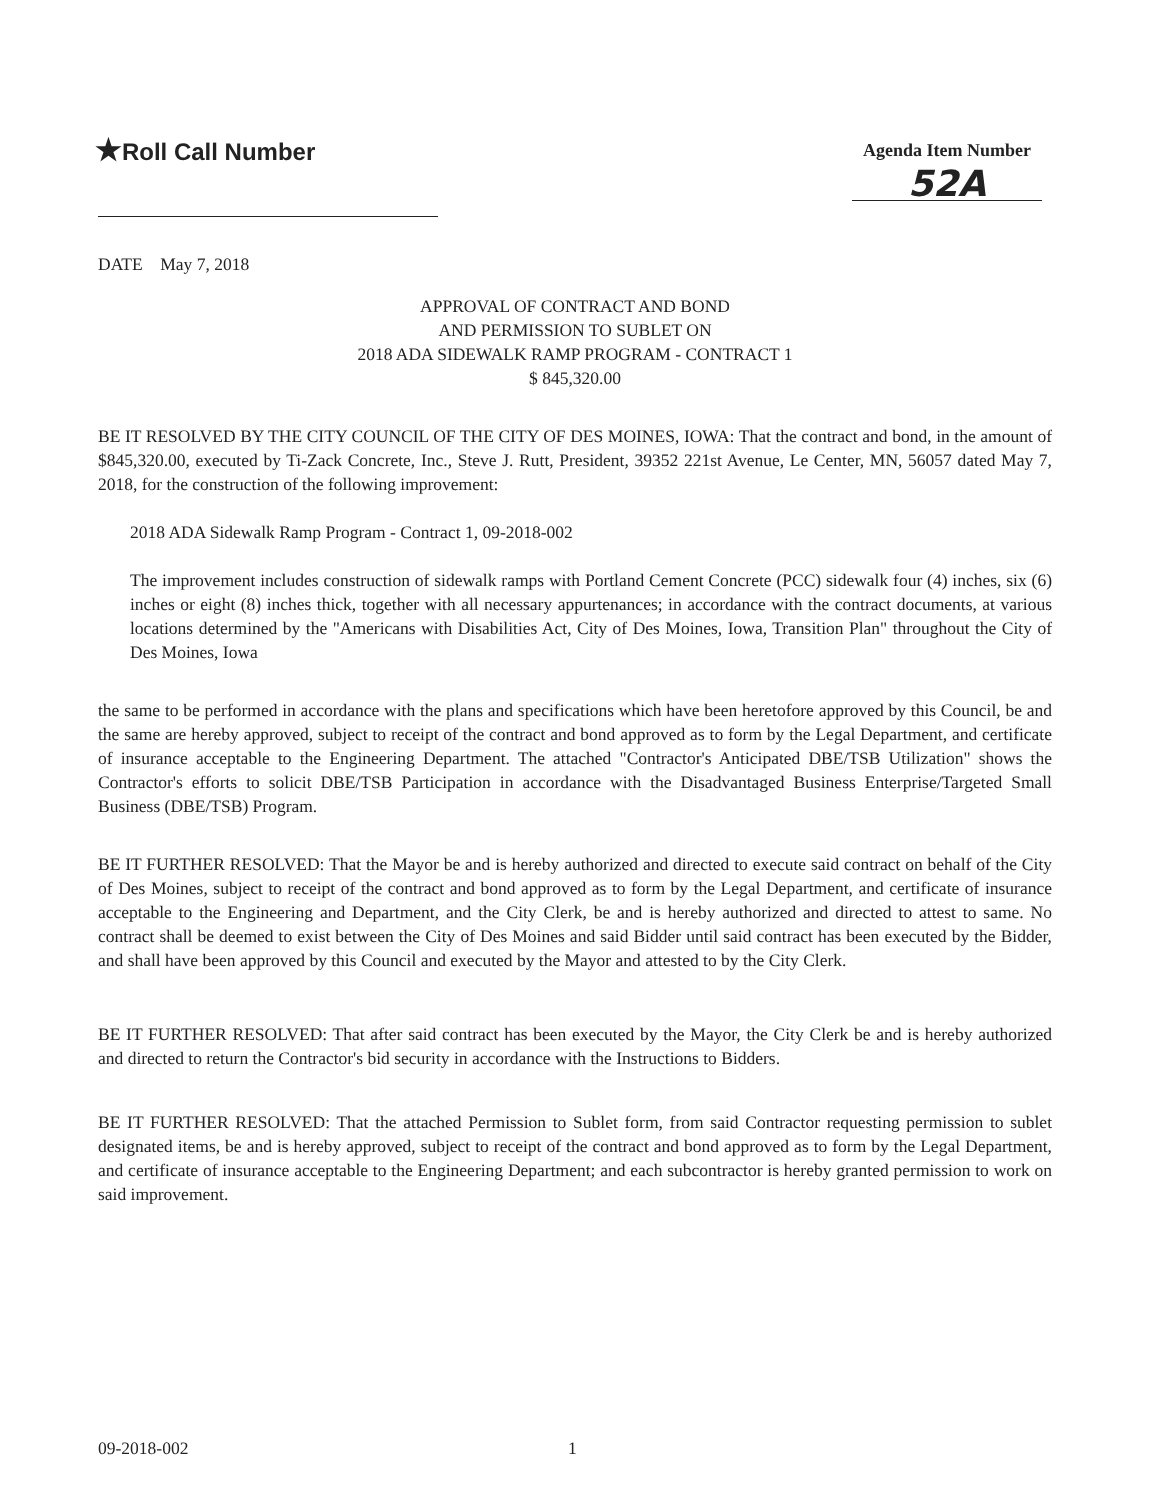★Roll Call Number
Agenda Item Number
52A
DATE May 7, 2018
APPROVAL OF CONTRACT AND BOND
AND PERMISSION TO SUBLET ON
2018 ADA SIDEWALK RAMP PROGRAM - CONTRACT 1
$ 845,320.00
BE IT RESOLVED BY THE CITY COUNCIL OF THE CITY OF DES MOINES, IOWA: That the contract and bond, in the amount of $845,320.00, executed by Ti-Zack Concrete, Inc., Steve J. Rutt, President, 39352 221st Avenue, Le Center, MN, 56057 dated May 7, 2018, for the construction of the following improvement:
2018 ADA Sidewalk Ramp Program - Contract 1, 09-2018-002
The improvement includes construction of sidewalk ramps with Portland Cement Concrete (PCC) sidewalk four (4) inches, six (6) inches or eight (8) inches thick, together with all necessary appurtenances; in accordance with the contract documents, at various locations determined by the "Americans with Disabilities Act, City of Des Moines, Iowa, Transition Plan" throughout the City of Des Moines, Iowa
the same to be performed in accordance with the plans and specifications which have been heretofore approved by this Council, be and the same are hereby approved, subject to receipt of the contract and bond approved as to form by the Legal Department, and certificate of insurance acceptable to the Engineering Department. The attached "Contractor's Anticipated DBE/TSB Utilization" shows the Contractor's efforts to solicit DBE/TSB Participation in accordance with the Disadvantaged Business Enterprise/Targeted Small Business (DBE/TSB) Program.
BE IT FURTHER RESOLVED: That the Mayor be and is hereby authorized and directed to execute said contract on behalf of the City of Des Moines, subject to receipt of the contract and bond approved as to form by the Legal Department, and certificate of insurance acceptable to the Engineering and Department, and the City Clerk, be and is hereby authorized and directed to attest to same. No contract shall be deemed to exist between the City of Des Moines and said Bidder until said contract has been executed by the Bidder, and shall have been approved by this Council and executed by the Mayor and attested to by the City Clerk.
BE IT FURTHER RESOLVED: That after said contract has been executed by the Mayor, the City Clerk be and is hereby authorized and directed to return the Contractor's bid security in accordance with the Instructions to Bidders.
BE IT FURTHER RESOLVED: That the attached Permission to Sublet form, from said Contractor requesting permission to sublet designated items, be and is hereby approved, subject to receipt of the contract and bond approved as to form by the Legal Department, and certificate of insurance acceptable to the Engineering Department; and each subcontractor is hereby granted permission to work on said improvement.
09-2018-002 1